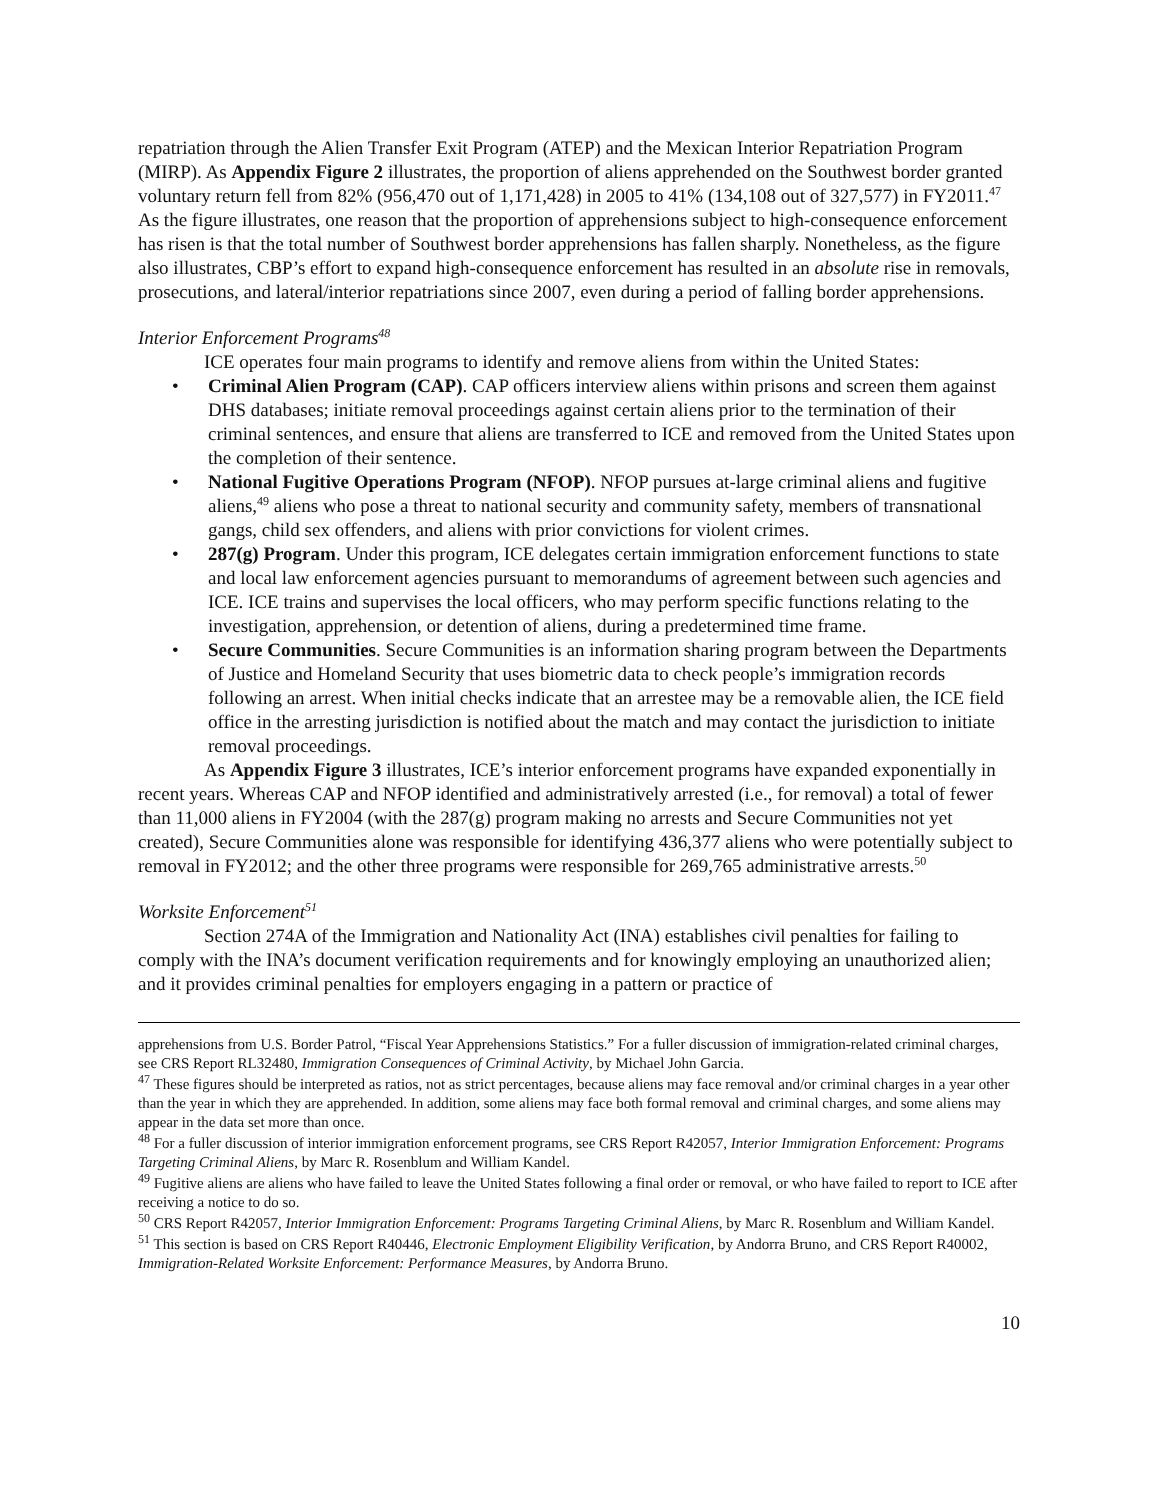repatriation through the Alien Transfer Exit Program (ATEP) and the Mexican Interior Repatriation Program (MIRP). As Appendix Figure 2 illustrates, the proportion of aliens apprehended on the Southwest border granted voluntary return fell from 82% (956,470 out of 1,171,428) in 2005 to 41% (134,108 out of 327,577) in FY2011.<sup>47</sup> As the figure illustrates, one reason that the proportion of apprehensions subject to high-consequence enforcement has risen is that the total number of Southwest border apprehensions has fallen sharply. Nonetheless, as the figure also illustrates, CBP’s effort to expand high-consequence enforcement has resulted in an absolute rise in removals, prosecutions, and lateral/interior repatriations since 2007, even during a period of falling border apprehensions.
Interior Enforcement Programs<sup>48</sup>
ICE operates four main programs to identify and remove aliens from within the United States:
• Criminal Alien Program (CAP). CAP officers interview aliens within prisons and screen them against DHS databases; initiate removal proceedings against certain aliens prior to the termination of their criminal sentences, and ensure that aliens are transferred to ICE and removed from the United States upon the completion of their sentence.
• National Fugitive Operations Program (NFOP). NFOP pursues at-large criminal aliens and fugitive aliens,<sup>49</sup> aliens who pose a threat to national security and community safety, members of transnational gangs, child sex offenders, and aliens with prior convictions for violent crimes.
• 287(g) Program. Under this program, ICE delegates certain immigration enforcement functions to state and local law enforcement agencies pursuant to memorandums of agreement between such agencies and ICE. ICE trains and supervises the local officers, who may perform specific functions relating to the investigation, apprehension, or detention of aliens, during a predetermined time frame.
• Secure Communities. Secure Communities is an information sharing program between the Departments of Justice and Homeland Security that uses biometric data to check people’s immigration records following an arrest. When initial checks indicate that an arrestee may be a removable alien, the ICE field office in the arresting jurisdiction is notified about the match and may contact the jurisdiction to initiate removal proceedings.
As Appendix Figure 3 illustrates, ICE’s interior enforcement programs have expanded exponentially in recent years. Whereas CAP and NFOP identified and administratively arrested (i.e., for removal) a total of fewer than 11,000 aliens in FY2004 (with the 287(g) program making no arrests and Secure Communities not yet created), Secure Communities alone was responsible for identifying 436,377 aliens who were potentially subject to removal in FY2012; and the other three programs were responsible for 269,765 administrative arrests.<sup>50</sup>
Worksite Enforcement<sup>51</sup>
Section 274A of the Immigration and Nationality Act (INA) establishes civil penalties for failing to comply with the INA’s document verification requirements and for knowingly employing an unauthorized alien; and it provides criminal penalties for employers engaging in a pattern or practice of
apprehensions from U.S. Border Patrol, “Fiscal Year Apprehensions Statistics.” For a fuller discussion of immigration-related criminal charges, see CRS Report RL32480, Immigration Consequences of Criminal Activity, by Michael John Garcia.
<sup>47</sup> These figures should be interpreted as ratios, not as strict percentages, because aliens may face removal and/or criminal charges in a year other than the year in which they are apprehended. In addition, some aliens may face both formal removal and criminal charges, and some aliens may appear in the data set more than once.
<sup>48</sup> For a fuller discussion of interior immigration enforcement programs, see CRS Report R42057, Interior Immigration Enforcement: Programs Targeting Criminal Aliens, by Marc R. Rosenblum and William Kandel.
<sup>49</sup> Fugitive aliens are aliens who have failed to leave the United States following a final order or removal, or who have failed to report to ICE after receiving a notice to do so.
<sup>50</sup> CRS Report R42057, Interior Immigration Enforcement: Programs Targeting Criminal Aliens, by Marc R. Rosenblum and William Kandel.
<sup>51</sup> This section is based on CRS Report R40446, Electronic Employment Eligibility Verification, by Andorra Bruno, and CRS Report R40002, Immigration-Related Worksite Enforcement: Performance Measures, by Andorra Bruno.
10